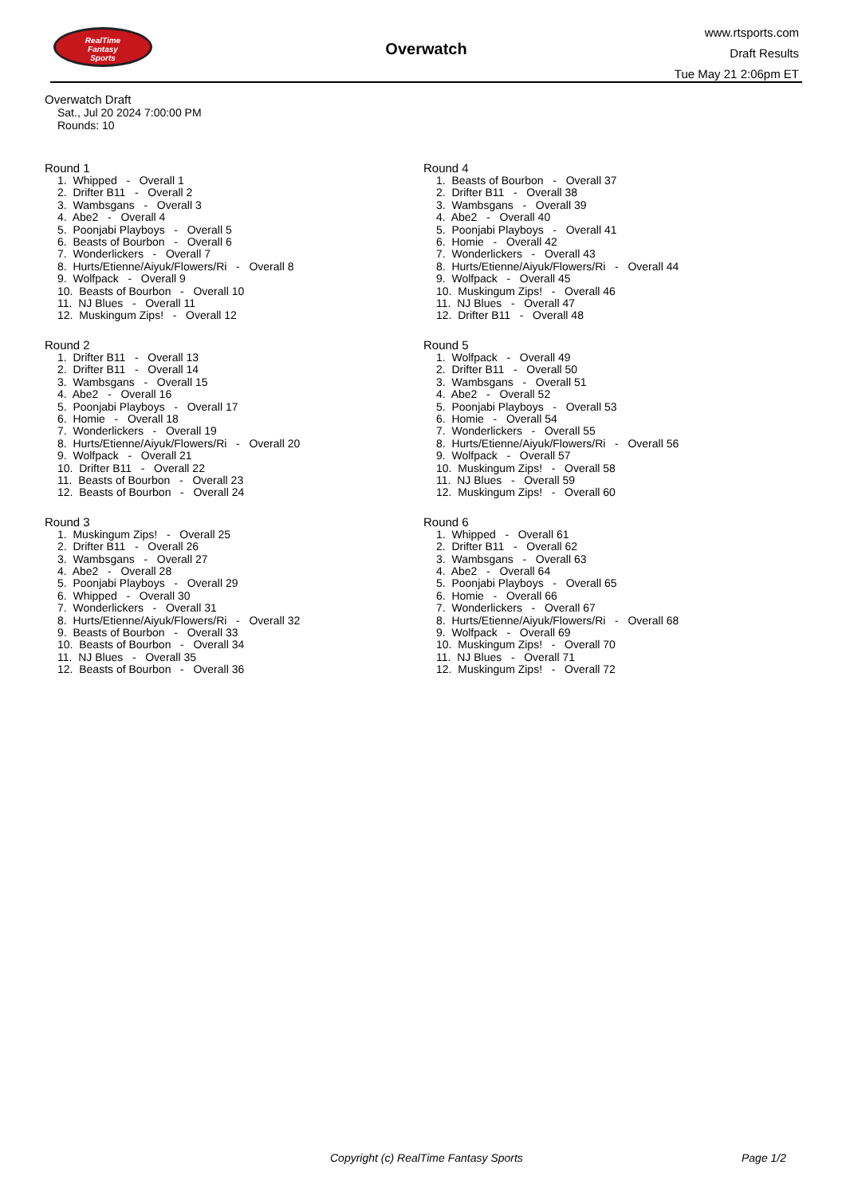RealTime
Fantasy
Sports
Overwatch
www.rtsports.com
Draft Results
Tue May 21 2:06pm ET
Overwatch Draft
Sat., Jul 20 2024 7:00:00 PM
Rounds: 10
Round 1
1. Whipped - Overall 1
2. Drifter B11 - Overall 2
3. Wambsgans - Overall 3
4. Abe2 - Overall 4
5. Poonjabi Playboys - Overall 5
6. Beasts of Bourbon - Overall 6
7. Wonderlickers - Overall 7
8. Hurts/Etienne/Aiyuk/Flowers/Ri - Overall 8
9. Wolfpack - Overall 9
10. Beasts of Bourbon - Overall 10
11. NJ Blues - Overall 11
12. Muskingum Zips! - Overall 12
Round 2
1. Drifter B11 - Overall 13
2. Drifter B11 - Overall 14
3. Wambsgans - Overall 15
4. Abe2 - Overall 16
5. Poonjabi Playboys - Overall 17
6. Homie - Overall 18
7. Wonderlickers - Overall 19
8. Hurts/Etienne/Aiyuk/Flowers/Ri - Overall 20
9. Wolfpack - Overall 21
10. Drifter B11 - Overall 22
11. Beasts of Bourbon - Overall 23
12. Beasts of Bourbon - Overall 24
Round 3
1. Muskingum Zips! - Overall 25
2. Drifter B11 - Overall 26
3. Wambsgans - Overall 27
4. Abe2 - Overall 28
5. Poonjabi Playboys - Overall 29
6. Whipped - Overall 30
7. Wonderlickers - Overall 31
8. Hurts/Etienne/Aiyuk/Flowers/Ri - Overall 32
9. Beasts of Bourbon - Overall 33
10. Beasts of Bourbon - Overall 34
11. NJ Blues - Overall 35
12. Beasts of Bourbon - Overall 36
Round 4
1. Beasts of Bourbon - Overall 37
2. Drifter B11 - Overall 38
3. Wambsgans - Overall 39
4. Abe2 - Overall 40
5. Poonjabi Playboys - Overall 41
6. Homie - Overall 42
7. Wonderlickers - Overall 43
8. Hurts/Etienne/Aiyuk/Flowers/Ri - Overall 44
9. Wolfpack - Overall 45
10. Muskingum Zips! - Overall 46
11. NJ Blues - Overall 47
12. Drifter B11 - Overall 48
Round 5
1. Wolfpack - Overall 49
2. Drifter B11 - Overall 50
3. Wambsgans - Overall 51
4. Abe2 - Overall 52
5. Poonjabi Playboys - Overall 53
6. Homie - Overall 54
7. Wonderlickers - Overall 55
8. Hurts/Etienne/Aiyuk/Flowers/Ri - Overall 56
9. Wolfpack - Overall 57
10. Muskingum Zips! - Overall 58
11. NJ Blues - Overall 59
12. Muskingum Zips! - Overall 60
Round 6
1. Whipped - Overall 61
2. Drifter B11 - Overall 62
3. Wambsgans - Overall 63
4. Abe2 - Overall 64
5. Poonjabi Playboys - Overall 65
6. Homie - Overall 66
7. Wonderlickers - Overall 67
8. Hurts/Etienne/Aiyuk/Flowers/Ri - Overall 68
9. Wolfpack - Overall 69
10. Muskingum Zips! - Overall 70
11. NJ Blues - Overall 71
12. Muskingum Zips! - Overall 72
Copyright (c) RealTime Fantasy Sports Page 1/2